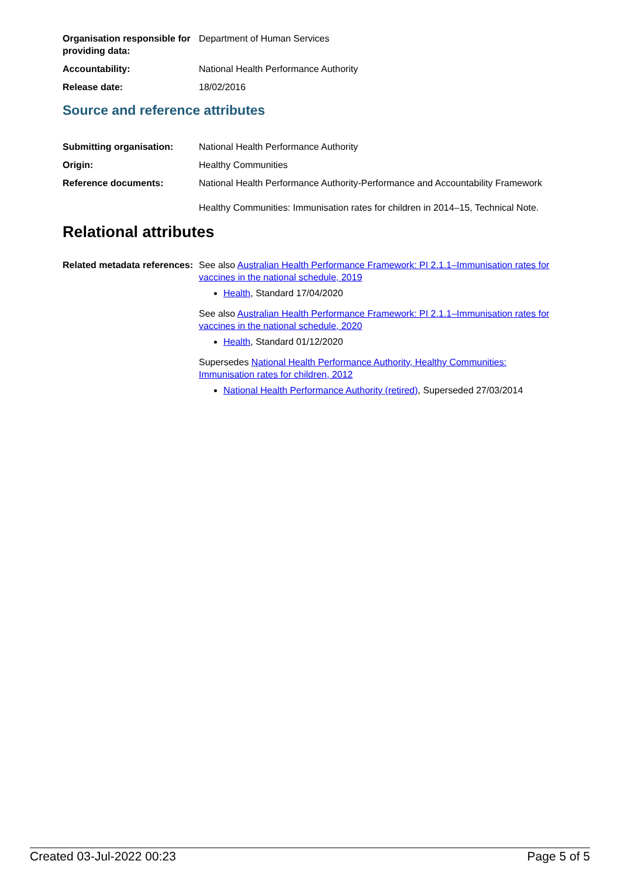| Organisation responsible for providing data: | Department of Human Services |
| Accountability: | National Health Performance Authority |
| Release date: | 18/02/2016 |
Source and reference attributes
| Submitting organisation: | National Health Performance Authority |
| Origin: | Healthy Communities |
| Reference documents: | National Health Performance Authority-Performance and Accountability Framework Healthy Communities: Immunisation rates for children in 2014–15, Technical Note. |
Relational attributes
| Related metadata references: | See also Australian Health Performance Framework: PI 2.1.1–Immunisation rates for vaccines in the national schedule, 2019 Health , Standard 17/04/2020 See also Australian Health Performance Framework: PI 2.1.1–Immunisation rates for vaccines in the national schedule, 2020 Health , Standard 01/12/2020 Supersedes National Health Performance Authority, Healthy Communities: Immunisation rates for children, 2012 National Health Performance Authority (retired) , Superseded 27/03/2014 |
Created 03-Jul-2022 00:23 Page 5 of 5